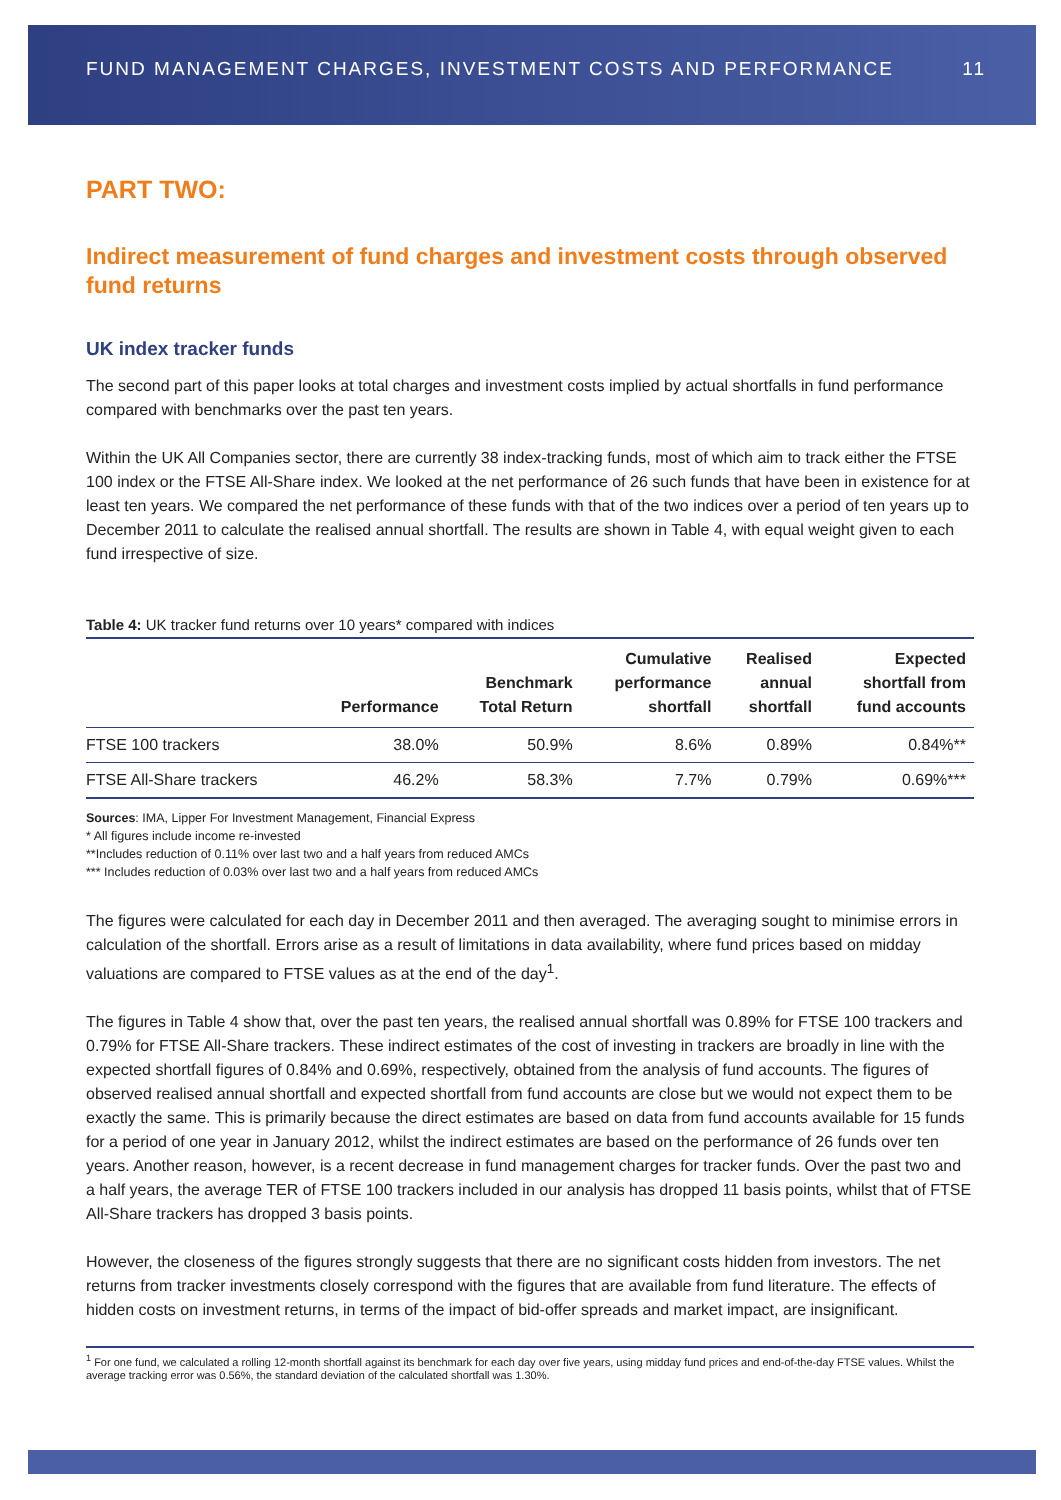FUND MANAGEMENT CHARGES, INVESTMENT COSTS AND PERFORMANCE 11
PART TWO:
Indirect measurement of fund charges and investment costs through observed fund returns
UK index tracker funds
The second part of this paper looks at total charges and investment costs implied by actual shortfalls in fund performance compared with benchmarks over the past ten years.
Within the UK All Companies sector, there are currently 38 index-tracking funds, most of which aim to track either the FTSE 100 index or the FTSE All-Share index. We looked at the net performance of 26 such funds that have been in existence for at least ten years. We compared the net performance of these funds with that of the two indices over a period of ten years up to December 2011 to calculate the realised annual shortfall. The results are shown in Table 4, with equal weight given to each fund irrespective of size.
Table 4: UK tracker fund returns over 10 years* compared with indices
| | Performance | Benchmark Total Return | Cumulative performance shortfall | Realised annual shortfall | Expected shortfall from fund accounts |
| --- | --- | --- | --- | --- | --- |
| FTSE 100 trackers | 38.0% | 50.9% | 8.6% | 0.89% | 0.84%** |
| FTSE All-Share trackers | 46.2% | 58.3% | 7.7% | 0.79% | 0.69%*** |
Sources: IMA, Lipper For Investment Management, Financial Express
* All figures include income re-invested
**Includes reduction of 0.11% over last two and a half years from reduced AMCs
*** Includes reduction of 0.03% over last two and a half years from reduced AMCs
The figures were calculated for each day in December 2011 and then averaged. The averaging sought to minimise errors in calculation of the shortfall. Errors arise as a result of limitations in data availability, where fund prices based on midday valuations are compared to FTSE values as at the end of the day<sup>1</sup>.
The figures in Table 4 show that, over the past ten years, the realised annual shortfall was 0.89% for FTSE 100 trackers and 0.79% for FTSE All-Share trackers. These indirect estimates of the cost of investing in trackers are broadly in line with the expected shortfall figures of 0.84% and 0.69%, respectively, obtained from the analysis of fund accounts. The figures of observed realised annual shortfall and expected shortfall from fund accounts are close but we would not expect them to be exactly the same. This is primarily because the direct estimates are based on data from fund accounts available for 15 funds for a period of one year in January 2012, whilst the indirect estimates are based on the performance of 26 funds over ten years. Another reason, however, is a recent decrease in fund management charges for tracker funds. Over the past two and a half years, the average TER of FTSE 100 trackers included in our analysis has dropped 11 basis points, whilst that of FTSE All-Share trackers has dropped 3 basis points.
However, the closeness of the figures strongly suggests that there are no significant costs hidden from investors. The net returns from tracker investments closely correspond with the figures that are available from fund literature. The effects of hidden costs on investment returns, in terms of the impact of bid-offer spreads and market impact, are insignificant.
<sup>1</sup> For one fund, we calculated a rolling 12-month shortfall against its benchmark for each day over five years, using midday fund prices and end-of-the-day FTSE values. Whilst the average tracking error was 0.56%, the standard deviation of the calculated shortfall was 1.30%.